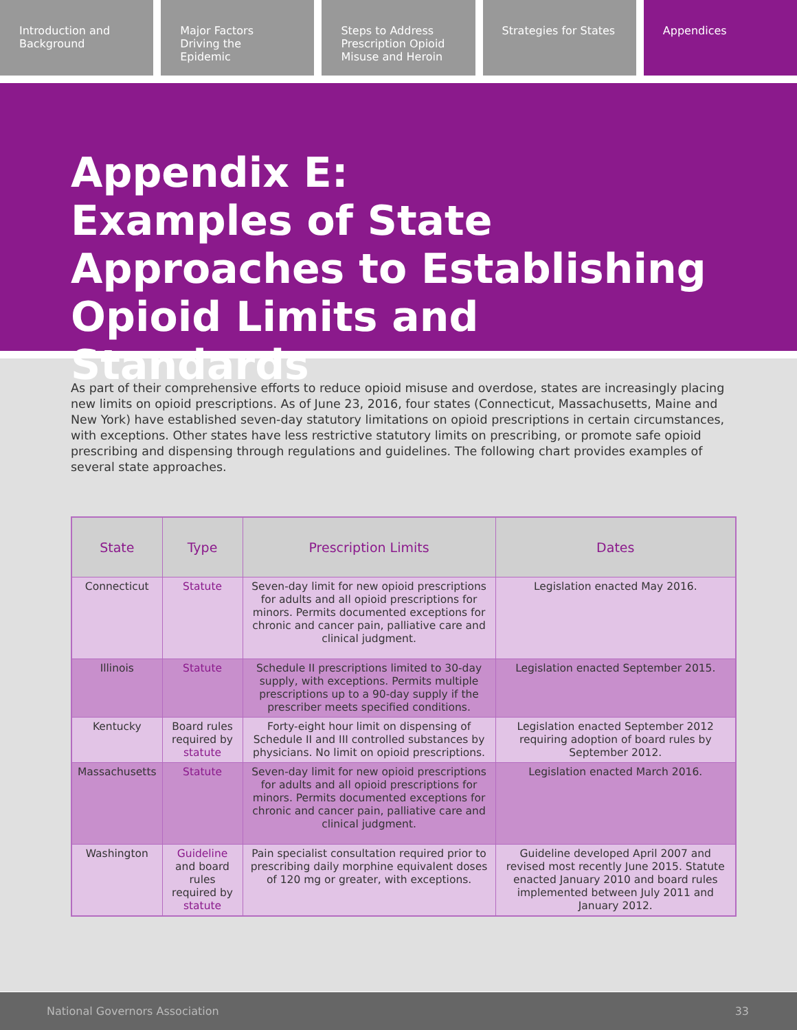Introduction and Background Major Factors Driving the Epidemic
Steps to Address Prescription Opioid Misuse and Heroin
Strategies for States Appendices
Appendix E:
Examples of State Approaches to Establishing Opioid Limits and Standards
As part of their comprehensive efforts to reduce opioid misuse and overdose, states are increasingly placing new limits on opioid prescriptions. As of June 23, 2016, four states (Connecticut, Massachusetts, Maine and New York) have established seven-day statutory limitations on opioid prescriptions in certain circumstances, with exceptions. Other states have less restrictive statutory limits on prescribing, or promote safe opioid prescribing and dispensing through regulations and guidelines. The following chart provides examples of several state approaches.
| State | Type | Prescription Limits | Dates |
| --- | --- | --- | --- |
| Connecticut | Statute | Seven-day limit for new opioid prescriptions for adults and all opioid prescriptions for minors. Permits documented exceptions for chronic and cancer pain, palliative care and clinical judgment. | Legislation enacted May 2016. |
| Illinois | Statute | Schedule II prescriptions limited to 30-day supply, with exceptions. Permits multiple prescriptions up to a 90-day supply if the prescriber meets specified conditions. | Legislation enacted September 2015. |
| Kentucky | Board rules required by statute | Forty-eight hour limit on dispensing of Schedule II and III controlled substances by physicians. No limit on opioid prescriptions. | Legislation enacted September 2012 requiring adoption of board rules by September 2012. |
| Massachusetts | Statute | Seven-day limit for new opioid prescriptions for adults and all opioid prescriptions for minors. Permits documented exceptions for chronic and cancer pain, palliative care and clinical judgment. | Legislation enacted March 2016. |
| Washington | Guideline and board rules required by statute | Pain specialist consultation required prior to prescribing daily morphine equivalent doses of 120 mg or greater, with exceptions. | Guideline developed April 2007 and revised most recently June 2015. Statute enacted January 2010 and board rules implemented between July 2011 and January 2012. |
National Governors Association 33